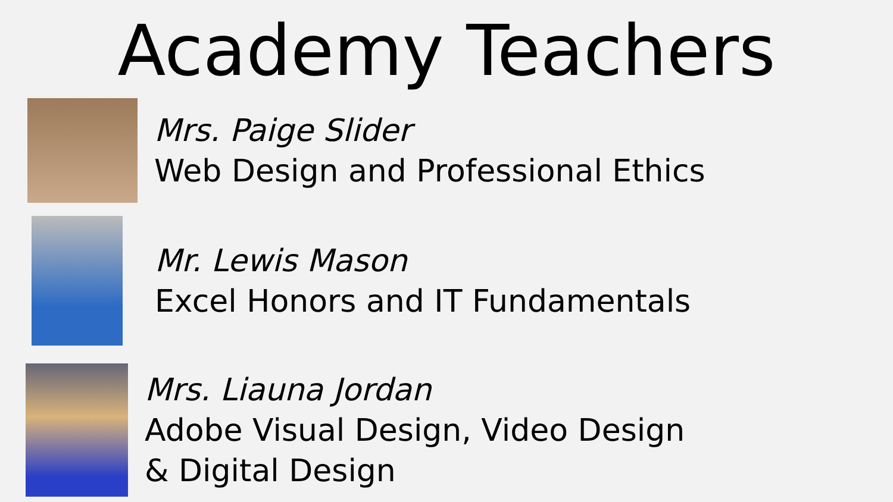Academy Teachers
Mrs. Paige Slider
Web Design and Professional Ethics
Mr. Lewis Mason
Excel Honors and IT Fundamentals
Mrs. Liauna Jordan
Adobe Visual Design, Video Design
& Digital Design